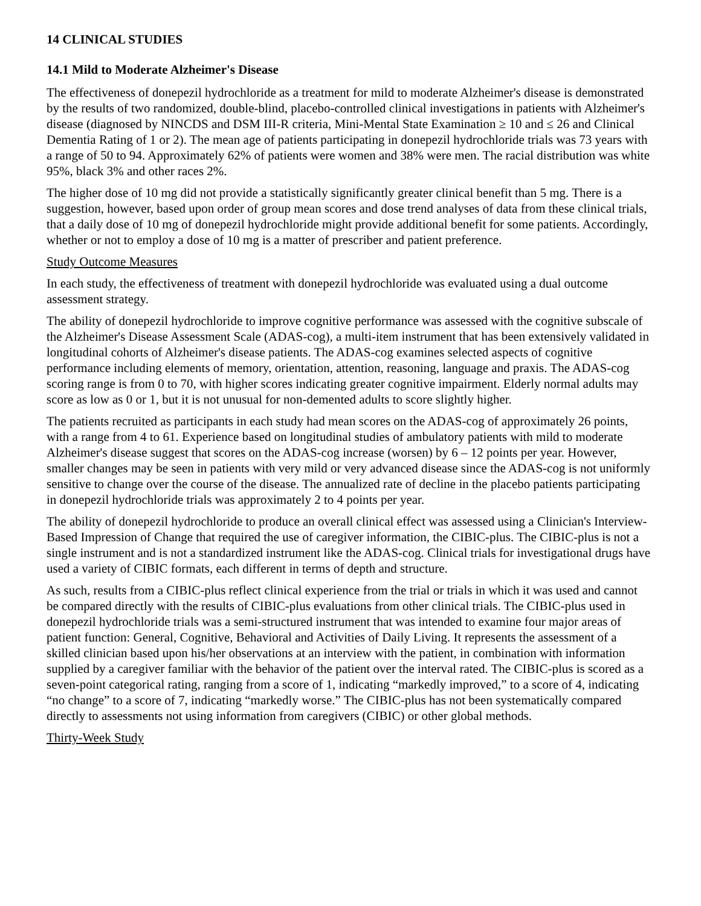14 CLINICAL STUDIES
14.1 Mild to Moderate Alzheimer's Disease
The effectiveness of donepezil hydrochloride as a treatment for mild to moderate Alzheimer's disease is demonstrated by the results of two randomized, double-blind, placebo-controlled clinical investigations in patients with Alzheimer's disease (diagnosed by NINCDS and DSM III-R criteria, Mini-Mental State Examination ≥ 10 and ≤ 26 and Clinical Dementia Rating of 1 or 2). The mean age of patients participating in donepezil hydrochloride trials was 73 years with a range of 50 to 94. Approximately 62% of patients were women and 38% were men. The racial distribution was white 95%, black 3% and other races 2%.
The higher dose of 10 mg did not provide a statistically significantly greater clinical benefit than 5 mg. There is a suggestion, however, based upon order of group mean scores and dose trend analyses of data from these clinical trials, that a daily dose of 10 mg of donepezil hydrochloride might provide additional benefit for some patients. Accordingly, whether or not to employ a dose of 10 mg is a matter of prescriber and patient preference.
Study Outcome Measures
In each study, the effectiveness of treatment with donepezil hydrochloride was evaluated using a dual outcome assessment strategy.
The ability of donepezil hydrochloride to improve cognitive performance was assessed with the cognitive subscale of the Alzheimer's Disease Assessment Scale (ADAS-cog), a multi-item instrument that has been extensively validated in longitudinal cohorts of Alzheimer's disease patients. The ADAS-cog examines selected aspects of cognitive performance including elements of memory, orientation, attention, reasoning, language and praxis. The ADAS-cog scoring range is from 0 to 70, with higher scores indicating greater cognitive impairment. Elderly normal adults may score as low as 0 or 1, but it is not unusual for non-demented adults to score slightly higher.
The patients recruited as participants in each study had mean scores on the ADAS-cog of approximately 26 points, with a range from 4 to 61. Experience based on longitudinal studies of ambulatory patients with mild to moderate Alzheimer's disease suggest that scores on the ADAS-cog increase (worsen) by 6 – 12 points per year. However, smaller changes may be seen in patients with very mild or very advanced disease since the ADAS-cog is not uniformly sensitive to change over the course of the disease. The annualized rate of decline in the placebo patients participating in donepezil hydrochloride trials was approximately 2 to 4 points per year.
The ability of donepezil hydrochloride to produce an overall clinical effect was assessed using a Clinician's Interview-Based Impression of Change that required the use of caregiver information, the CIBIC-plus. The CIBIC-plus is not a single instrument and is not a standardized instrument like the ADAS-cog. Clinical trials for investigational drugs have used a variety of CIBIC formats, each different in terms of depth and structure.
As such, results from a CIBIC-plus reflect clinical experience from the trial or trials in which it was used and cannot be compared directly with the results of CIBIC-plus evaluations from other clinical trials. The CIBIC-plus used in donepezil hydrochloride trials was a semi-structured instrument that was intended to examine four major areas of patient function: General, Cognitive, Behavioral and Activities of Daily Living. It represents the assessment of a skilled clinician based upon his/her observations at an interview with the patient, in combination with information supplied by a caregiver familiar with the behavior of the patient over the interval rated. The CIBIC-plus is scored as a seven-point categorical rating, ranging from a score of 1, indicating “markedly improved,” to a score of 4, indicating “no change” to a score of 7, indicating “markedly worse.” The CIBIC-plus has not been systematically compared directly to assessments not using information from caregivers (CIBIC) or other global methods.
Thirty-Week Study